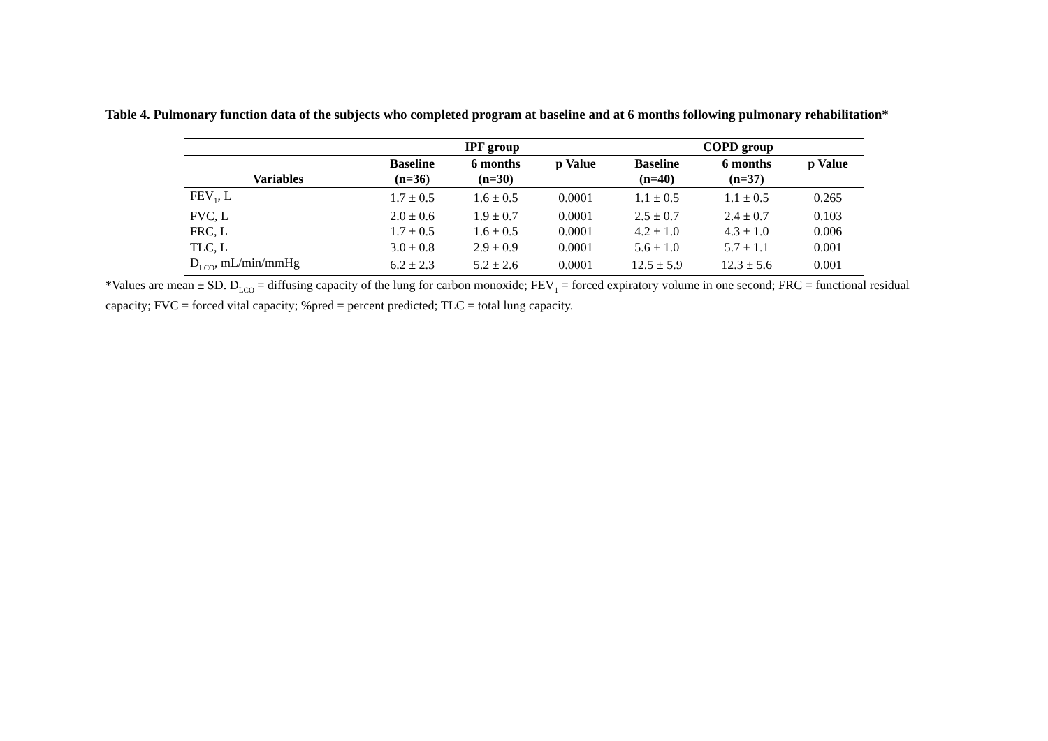Table 4. Pulmonary function data of the subjects who completed program at baseline and at 6 months following pulmonary rehabilitation*
| | IPF group | | | COPD group | | |
| --- | --- | --- | --- | --- | --- | --- |
| | Baseline | 6 months | p Value | Baseline | 6 months | p Value |
| Variables | (n=36) | (n=30) | | (n=40) | (n=37) | |
| FEV<sub>1</sub>, L | 1.7 ± 0.5 | 1.6 ± 0.5 | 0.0001 | 1.1 ± 0.5 | 1.1 ± 0.5 | 0.265 |
| FVC, L | 2.0 ± 0.6 | 1.9 ± 0.7 | 0.0001 | 2.5 ± 0.7 | 2.4 ± 0.7 | 0.103 |
| FRC, L | 1.7 ± 0.5 | 1.6 ± 0.5 | 0.0001 | 4.2 ± 1.0 | 4.3 ± 1.0 | 0.006 |
| TLC, L | 3.0 ± 0.8 | 2.9 ± 0.9 | 0.0001 | 5.6 ± 1.0 | 5.7 ± 1.1 | 0.001 |
| D<sub>LCO</sub>, mL/min/mmHg | 6.2 ± 2.3 | 5.2 ± 2.6 | 0.0001 | 12.5 ± 5.9 | 12.3 ± 5.6 | 0.001 |
*Values are mean ± SD. D<sub>LCO</sub> = diffusing capacity of the lung for carbon monoxide; FEV<sub>1</sub> = forced expiratory volume in one second; FRC = functional residual capacity; FVC = forced vital capacity; %pred = percent predicted; TLC = total lung capacity.